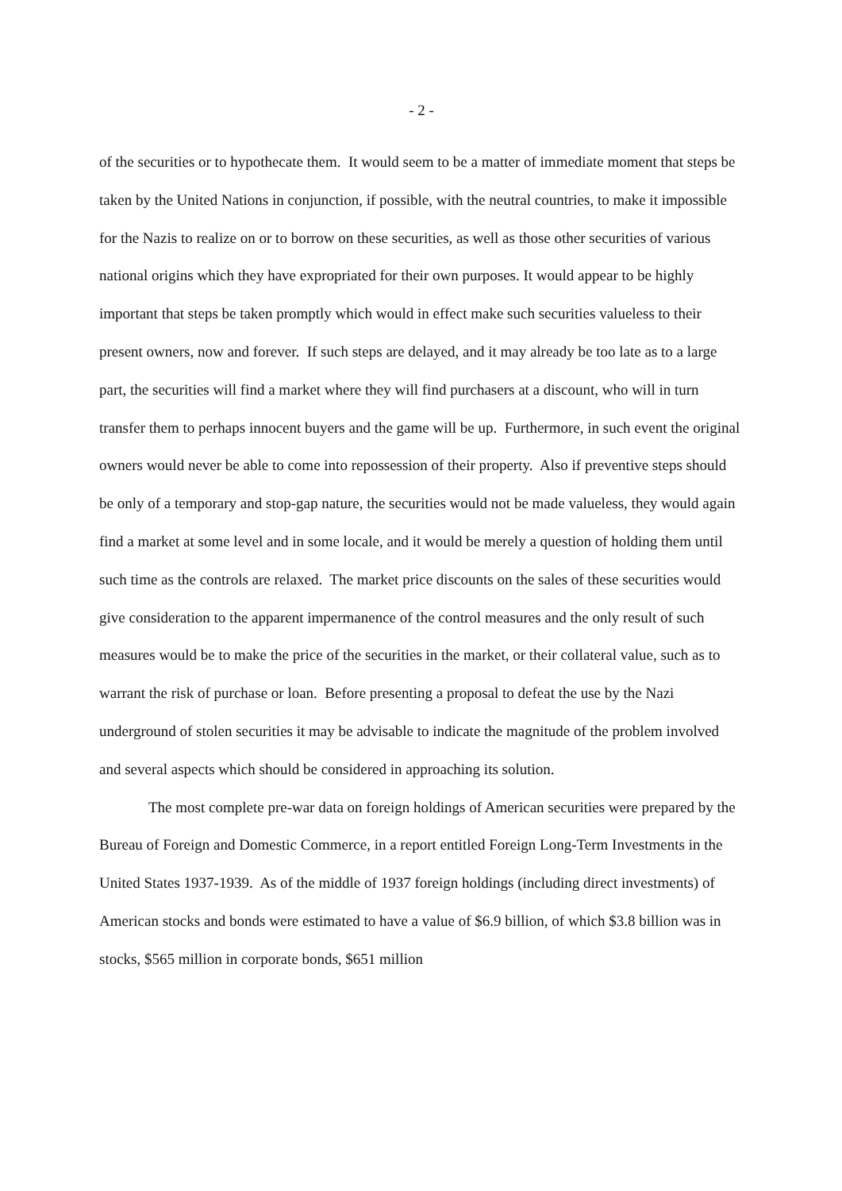- 2 -
of the securities or to hypothecate them. It would seem to be a matter of immediate moment that steps be taken by the United Nations in conjunction, if possible, with the neutral countries, to make it impossible for the Nazis to realize on or to borrow on these securities, as well as those other securities of various national origins which they have expropriated for their own purposes. It would appear to be highly important that steps be taken promptly which would in effect make such securities valueless to their present owners, now and forever. If such steps are delayed, and it may already be too late as to a large part, the securities will find a market where they will find purchasers at a discount, who will in turn transfer them to perhaps innocent buyers and the game will be up. Furthermore, in such event the original owners would never be able to come into repossession of their property. Also if preventive steps should be only of a temporary and stop-gap nature, the securities would not be made valueless, they would again find a market at some level and in some locale, and it would be merely a question of holding them until such time as the controls are relaxed. The market price discounts on the sales of these securities would give consideration to the apparent impermanence of the control measures and the only result of such measures would be to make the price of the securities in the market, or their collateral value, such as to warrant the risk of purchase or loan. Before presenting a proposal to defeat the use by the Nazi underground of stolen securities it may be advisable to indicate the magnitude of the problem involved and several aspects which should be considered in approaching its solution.
The most complete pre-war data on foreign holdings of American securities were prepared by the Bureau of Foreign and Domestic Commerce, in a report entitled Foreign Long-Term Investments in the United States 1937-1939. As of the middle of 1937 foreign holdings (including direct investments) of American stocks and bonds were estimated to have a value of $6.9 billion, of which $3.8 billion was in stocks, $565 million in corporate bonds, $651 million